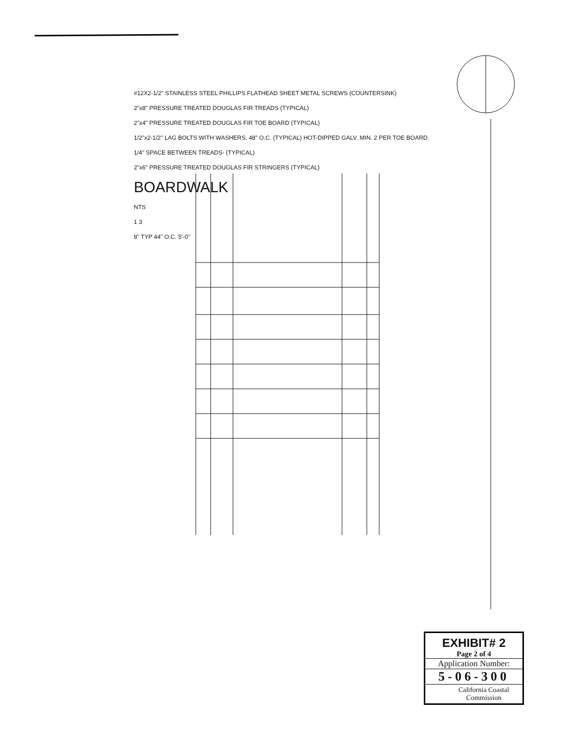#12X2-1/2" STAINLESS STEEL PHILLIPS FLATHEAD SHEET METAL SCREWS (COUNTERSINK)
2"x8" PRESSURE TREATED DOUGLAS FIR TREADS (TYPICAL)
2"x4" PRESSURE TREATED DOUGLAS FIR TOE BOARD (TYPICAL)
1/2"x2-1/2" LAG BOLTS WITH WASHERS, 48" O.C. (TYPICAL) HOT-DIPPED GALV. MIN. 2 PER TOE BOARD.
1/4" SPACE BETWEEN TREADS- (TYPICAL)
2"x6" PRESSURE TREATED DOUGLAS FIR STRINGERS (TYPICAL)
BOARDWALK
NTS
1 3
8" TYP 44" O.C. 5'-0"
EXHIBIT# 2
Page 2 of 4
Application Number:
5-06-300
California Coastal Commission